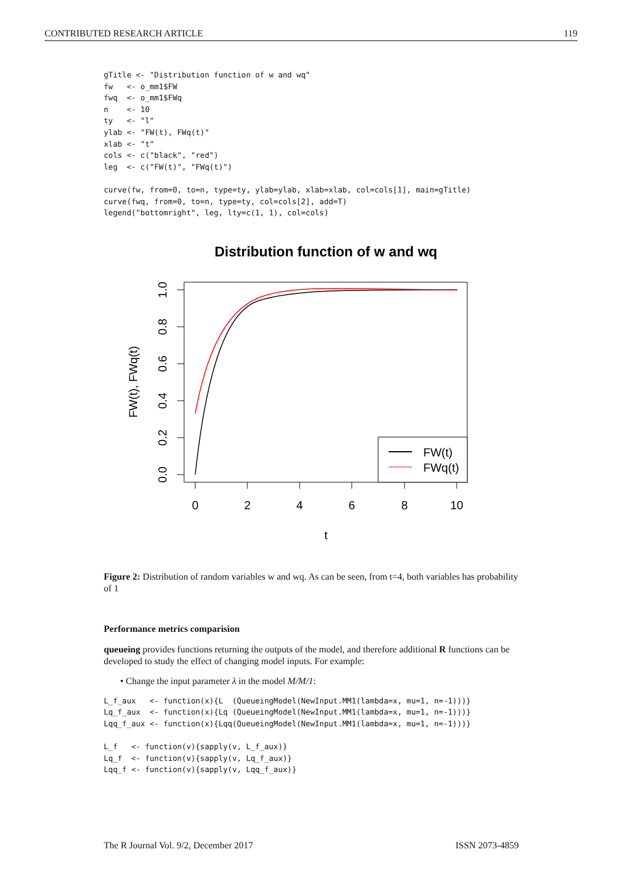CONTRIBUTED RESEARCH ARTICLE 119
gTitle <- "Distribution function of w and wq"
fw   <- o_mm1$FW
fwq  <- o_mm1$FWq
n    <- 10
ty   <- "l"
ylab <- "FW(t), FWq(t)"
xlab <- "t"
cols <- c("black", "red")
leg  <- c("FW(t)", "FWq(t)")

curve(fw, from=0, to=n, type=ty, ylab=ylab, xlab=xlab, col=cols[1], main=gTitle)
curve(fwq, from=0, to=n, type=ty, col=cols[2], add=T)
legend("bottomright", leg, lty=c(1, 1), col=cols)
Distribution function of w and wq
0
2
4
6
8
10
t
0.0
0.2
0.4
0.6
0.8
1.0
FW(t), FWq(t)
FW(t)
FWq(t)
Figure 2: Distribution of random variables w and wq. As can be seen, from t=4, both variables has probability of 1
Performance metrics comparision
queueing provides functions returning the outputs of the model, and therefore additional R functions can be developed to study the effect of changing model inputs. For example:
• Change the input parameter λ in the model M/M/1:
L_f_aux   <- function(x){L  (QueueingModel(NewInput.MM1(lambda=x, mu=1, n=-1)))}
Lq_f_aux  <- function(x){Lq (QueueingModel(NewInput.MM1(lambda=x, mu=1, n=-1)))}
Lqq_f_aux <- function(x){Lqq(QueueingModel(NewInput.MM1(lambda=x, mu=1, n=-1)))}

L_f   <- function(v){sapply(v, L_f_aux)}
Lq_f  <- function(v){sapply(v, Lq_f_aux)}
Lqq_f <- function(v){sapply(v, Lqq_f_aux)}
The R Journal Vol. 9/2, December 2017 ISSN 2073-4859